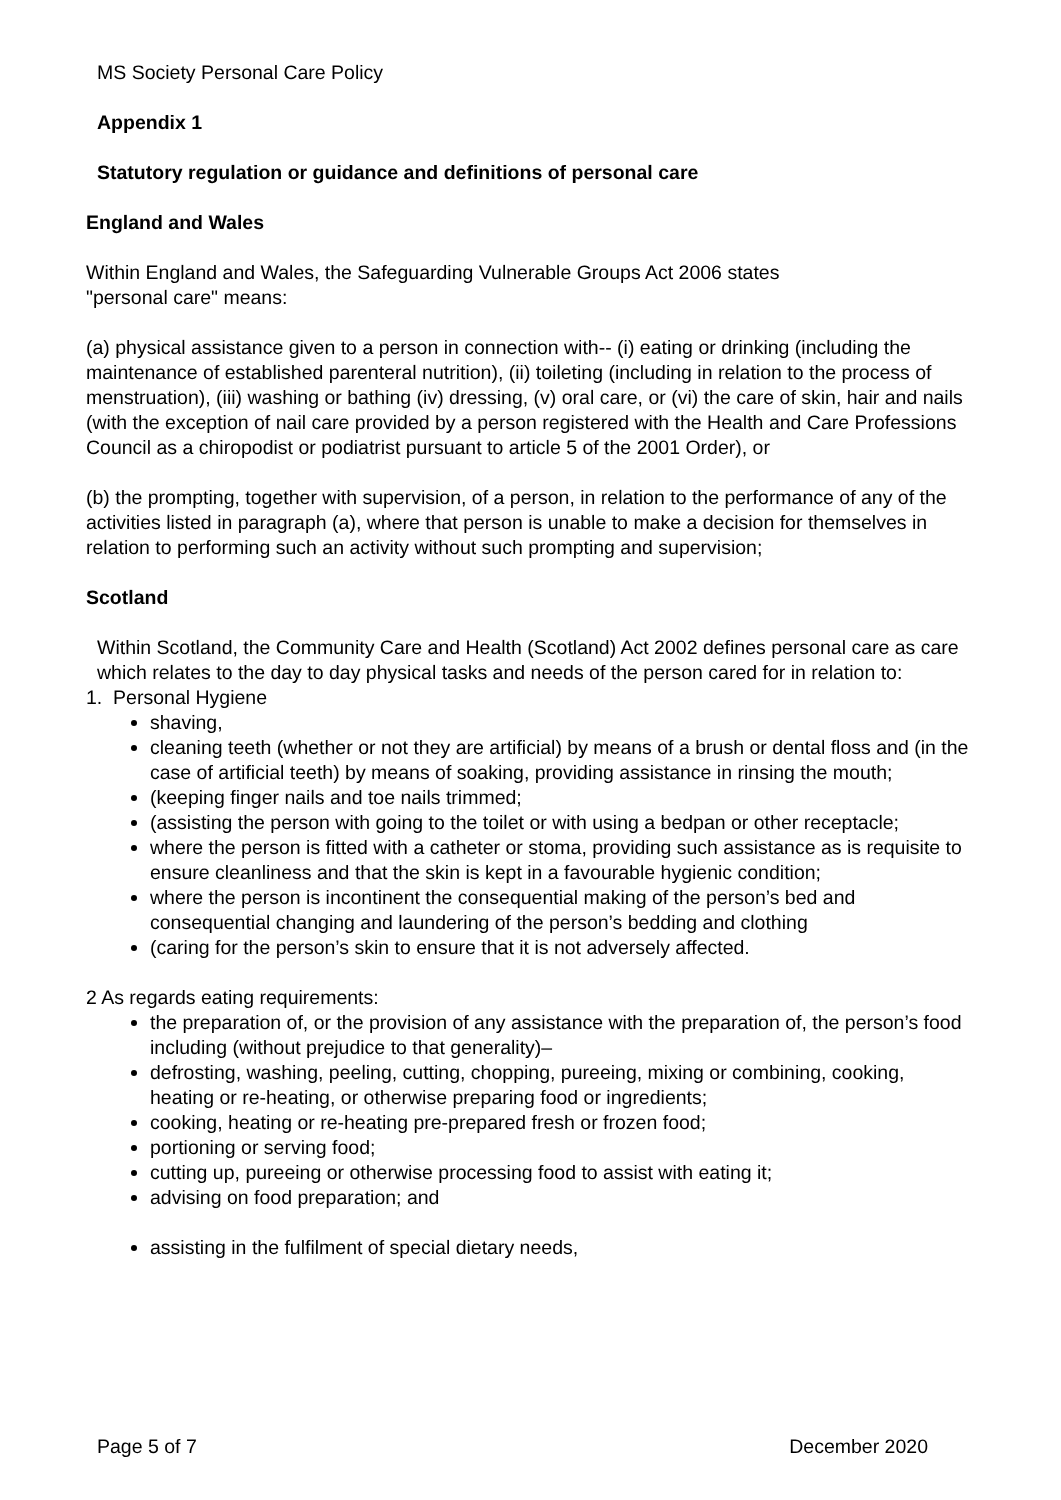MS Society Personal Care Policy
Appendix 1
Statutory regulation or guidance and definitions of personal care
England and Wales
Within England and Wales, the Safeguarding Vulnerable Groups Act 2006 states
"personal care" means:
(a) physical assistance given to a person in connection with-- (i) eating or drinking (including the maintenance of established parenteral nutrition), (ii) toileting (including in relation to the process of menstruation), (iii) washing or bathing (iv) dressing, (v) oral care, or (vi) the care of skin, hair and nails (with the exception of nail care provided by a person registered with the Health and Care Professions Council as a chiropodist or podiatrist pursuant to article 5 of the 2001 Order), or
(b) the prompting, together with supervision, of a person, in relation to the performance of any of the activities listed in paragraph (a), where that person is unable to make a decision for themselves in relation to performing such an activity without such prompting and supervision;
Scotland
Within Scotland, the Community Care and Health (Scotland) Act 2002 defines personal care as care which relates to the day to day physical tasks and needs of the person cared for in relation to:
1. Personal Hygiene
shaving,
cleaning teeth (whether or not they are artificial) by means of a brush or dental floss and (in the case of artificial teeth) by means of soaking, providing assistance in rinsing the mouth;
(keeping finger nails and toe nails trimmed;
(assisting the person with going to the toilet or with using a bedpan or other receptacle;
where the person is fitted with a catheter or stoma, providing such assistance as is requisite to ensure cleanliness and that the skin is kept in a favourable hygienic condition;
where the person is incontinent the consequential making of the person’s bed and consequential changing and laundering of the person’s bedding and clothing
(caring for the person’s skin to ensure that it is not adversely affected.
2 As regards eating requirements:
the preparation of, or the provision of any assistance with the preparation of, the person’s food including (without prejudice to that generality)–
defrosting, washing, peeling, cutting, chopping, pureeing, mixing or combining, cooking, heating or re-heating, or otherwise preparing food or ingredients;
cooking, heating or re-heating pre-prepared fresh or frozen food;
portioning or serving food;
cutting up, pureeing or otherwise processing food to assist with eating it;
advising on food preparation; and
assisting in the fulfilment of special dietary needs,
Page 5 of 7 December 2020